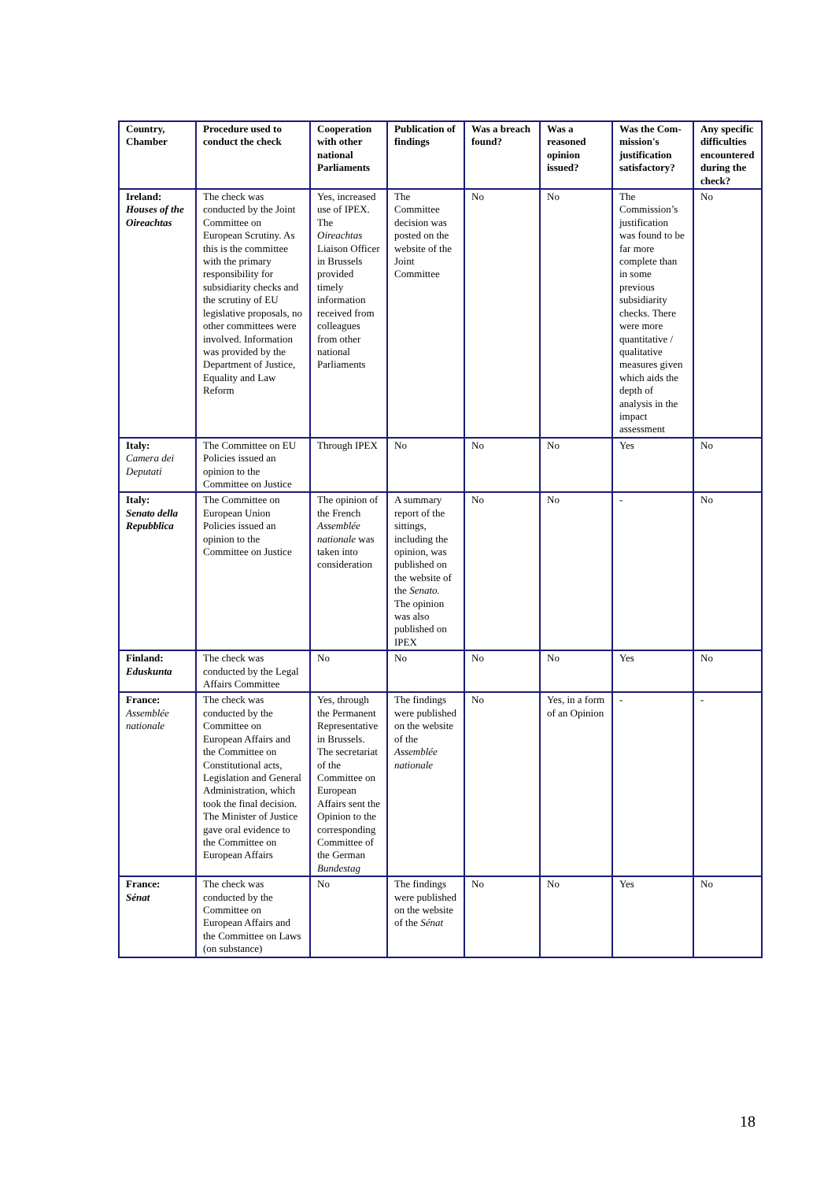| Country, Chamber | Procedure used to conduct the check | Cooperation with other national Parliaments | Publication of findings | Was a breach found? | Was a reasoned opinion issued? | Was the Com-mission's justification satisfactory? | Any specific difficulties encountered during the check? |
| --- | --- | --- | --- | --- | --- | --- | --- |
| Ireland: Houses of the Oireachtas | The check was conducted by the Joint Committee on European Scrutiny. As this is the committee with the primary responsibility for subsidiarity checks and the scrutiny of EU legislative proposals, no other committees were involved. Information was provided by the Department of Justice, Equality and Law Reform | Yes, increased use of IPEX. The Oireachtas Liaison Officer in Brussels provided timely information received from colleagues from other national Parliaments | The Committee decision was posted on the website of the Joint Committee | No | No | The Commission’s justification was found to be far more complete than in some previous subsidiarity checks. There were more quantitative / qualitative measures given which aids the depth of analysis in the impact assessment | No |
| Italy: Camera dei Deputati | The Committee on EU Policies issued an opinion to the Committee on Justice | Through IPEX | No | No | No | Yes | No |
| Italy: Senato della Repubblica | The Committee on European Union Policies issued an opinion to the Committee on Justice | The opinion of the French Assemblée nationale was taken into consideration | A summary report of the sittings, including the opinion, was published on the website of the Senato. The opinion was also published on IPEX | No | No | - | No |
| Finland: Eduskunta | The check was conducted by the Legal Affairs Committee | No | No | No | No | Yes | No |
| France: Assemblée nationale | The check was conducted by the Committee on European Affairs and the Committee on Constitutional acts, Legislation and General Administration, which took the final decision. The Minister of Justice gave oral evidence to the Committee on European Affairs | Yes, through the Permanent Representative in Brussels. The secretariat of the Committee on European Affairs sent the Opinion to the corresponding Committee of the German Bundestag | The findings were published on the website of the Assemblée nationale | No | Yes, in a form of an Opinion | - | - |
| France: Sénat | The check was conducted by the Committee on European Affairs and the Committee on Laws (on substance) | No | The findings were published on the website of the Sénat | No | No | Yes | No |
18